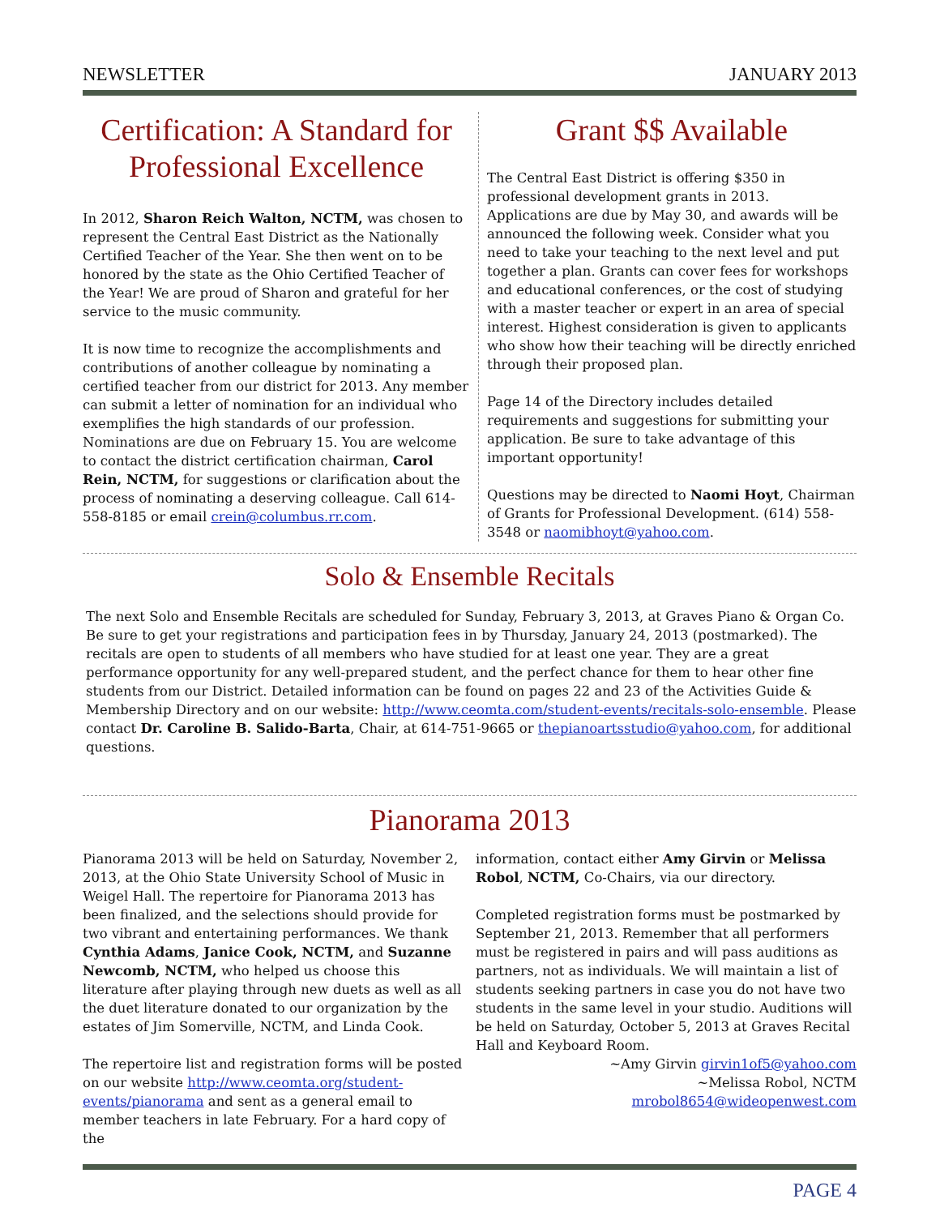NEWSLETTER JANUARY 2013
Certification: A Standard for Professional Excellence
In 2012, Sharon Reich Walton, NCTM, was chosen to represent the Central East District as the Nationally Certified Teacher of the Year. She then went on to be honored by the state as the Ohio Certified Teacher of the Year! We are proud of Sharon and grateful for her service to the music community.
It is now time to recognize the accomplishments and contributions of another colleague by nominating a certified teacher from our district for 2013. Any member can submit a letter of nomination for an individual who exemplifies the high standards of our profession. Nominations are due on February 15. You are welcome to contact the district certification chairman, Carol Rein, NCTM, for suggestions or clarification about the process of nominating a deserving colleague. Call 614-558-8185 or email crein@columbus.rr.com.
Grant $$ Available
The Central East District is offering $350 in professional development grants in 2013. Applications are due by May 30, and awards will be announced the following week. Consider what you need to take your teaching to the next level and put together a plan. Grants can cover fees for workshops and educational conferences, or the cost of studying with a master teacher or expert in an area of special interest. Highest consideration is given to applicants who show how their teaching will be directly enriched through their proposed plan.
Page 14 of the Directory includes detailed requirements and suggestions for submitting your application. Be sure to take advantage of this important opportunity!
Questions may be directed to Naomi Hoyt, Chairman of Grants for Professional Development. (614) 558-3548 or naomibhoyt@yahoo.com.
Solo & Ensemble Recitals
The next Solo and Ensemble Recitals are scheduled for Sunday, February 3, 2013, at Graves Piano & Organ Co. Be sure to get your registrations and participation fees in by Thursday, January 24, 2013 (postmarked). The recitals are open to students of all members who have studied for at least one year. They are a great performance opportunity for any well-prepared student, and the perfect chance for them to hear other fine students from our District. Detailed information can be found on pages 22 and 23 of the Activities Guide & Membership Directory and on our website: http://www.ceomta.com/student-events/recitals-solo-ensemble. Please contact Dr. Caroline B. Salido-Barta, Chair, at 614-751-9665 or thepianoartsstudio@yahoo.com, for additional questions.
Pianorama 2013
Pianorama 2013 will be held on Saturday, November 2, 2013, at the Ohio State University School of Music in Weigel Hall. The repertoire for Pianorama 2013 has been finalized, and the selections should provide for two vibrant and entertaining performances. We thank Cynthia Adams, Janice Cook, NCTM, and Suzanne Newcomb, NCTM, who helped us choose this literature after playing through new duets as well as all the duet literature donated to our organization by the estates of Jim Somerville, NCTM, and Linda Cook.
The repertoire list and registration forms will be posted on our website http://www.ceomta.org/student-events/pianorama and sent as a general email to member teachers in late February. For a hard copy of the
information, contact either Amy Girvin or Melissa Robol, NCTM, Co-Chairs, via our directory.
Completed registration forms must be postmarked by September 21, 2013. Remember that all performers must be registered in pairs and will pass auditions as partners, not as individuals. We will maintain a list of students seeking partners in case you do not have two students in the same level in your studio. Auditions will be held on Saturday, October 5, 2013 at Graves Recital Hall and Keyboard Room.
~Amy Girvin girvin1of5@yahoo.com
~Melissa Robol, NCTM mrobol8654@wideopenwest.com
PAGE 4